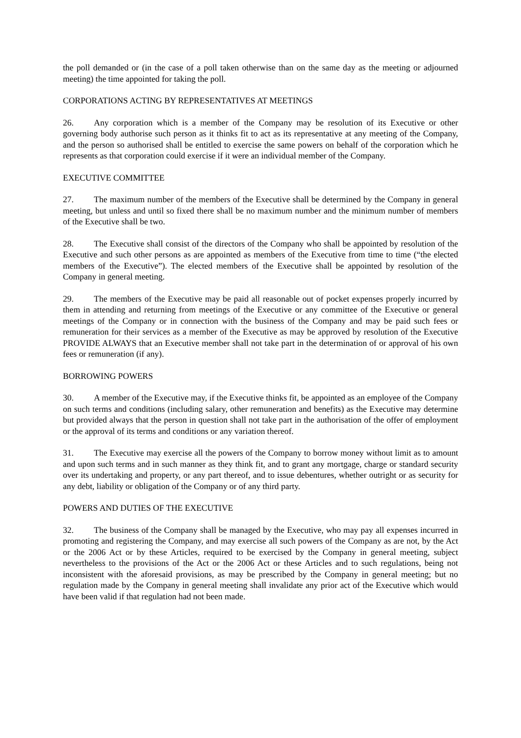the poll demanded or (in the case of a poll taken otherwise than on the same day as the meeting or adjourned meeting) the time appointed for taking the poll.
CORPORATIONS ACTING BY REPRESENTATIVES AT MEETINGS
26. Any corporation which is a member of the Company may be resolution of its Executive or other governing body authorise such person as it thinks fit to act as its representative at any meeting of the Company, and the person so authorised shall be entitled to exercise the same powers on behalf of the corporation which he represents as that corporation could exercise if it were an individual member of the Company.
EXECUTIVE COMMITTEE
27. The maximum number of the members of the Executive shall be determined by the Company in general meeting, but unless and until so fixed there shall be no maximum number and the minimum number of members of the Executive shall be two.
28. The Executive shall consist of the directors of the Company who shall be appointed by resolution of the Executive and such other persons as are appointed as members of the Executive from time to time (“the elected members of the Executive”). The elected members of the Executive shall be appointed by resolution of the Company in general meeting.
29. The members of the Executive may be paid all reasonable out of pocket expenses properly incurred by them in attending and returning from meetings of the Executive or any committee of the Executive or general meetings of the Company or in connection with the business of the Company and may be paid such fees or remuneration for their services as a member of the Executive as may be approved by resolution of the Executive PROVIDE ALWAYS that an Executive member shall not take part in the determination of or approval of his own fees or remuneration (if any).
BORROWING POWERS
30. A member of the Executive may, if the Executive thinks fit, be appointed as an employee of the Company on such terms and conditions (including salary, other remuneration and benefits) as the Executive may determine but provided always that the person in question shall not take part in the authorisation of the offer of employment or the approval of its terms and conditions or any variation thereof.
31. The Executive may exercise all the powers of the Company to borrow money without limit as to amount and upon such terms and in such manner as they think fit, and to grant any mortgage, charge or standard security over its undertaking and property, or any part thereof, and to issue debentures, whether outright or as security for any debt, liability or obligation of the Company or of any third party.
POWERS AND DUTIES OF THE EXECUTIVE
32. The business of the Company shall be managed by the Executive, who may pay all expenses incurred in promoting and registering the Company, and may exercise all such powers of the Company as are not, by the Act or the 2006 Act or by these Articles, required to be exercised by the Company in general meeting, subject nevertheless to the provisions of the Act or the 2006 Act or these Articles and to such regulations, being not inconsistent with the aforesaid provisions, as may be prescribed by the Company in general meeting; but no regulation made by the Company in general meeting shall invalidate any prior act of the Executive which would have been valid if that regulation had not been made.